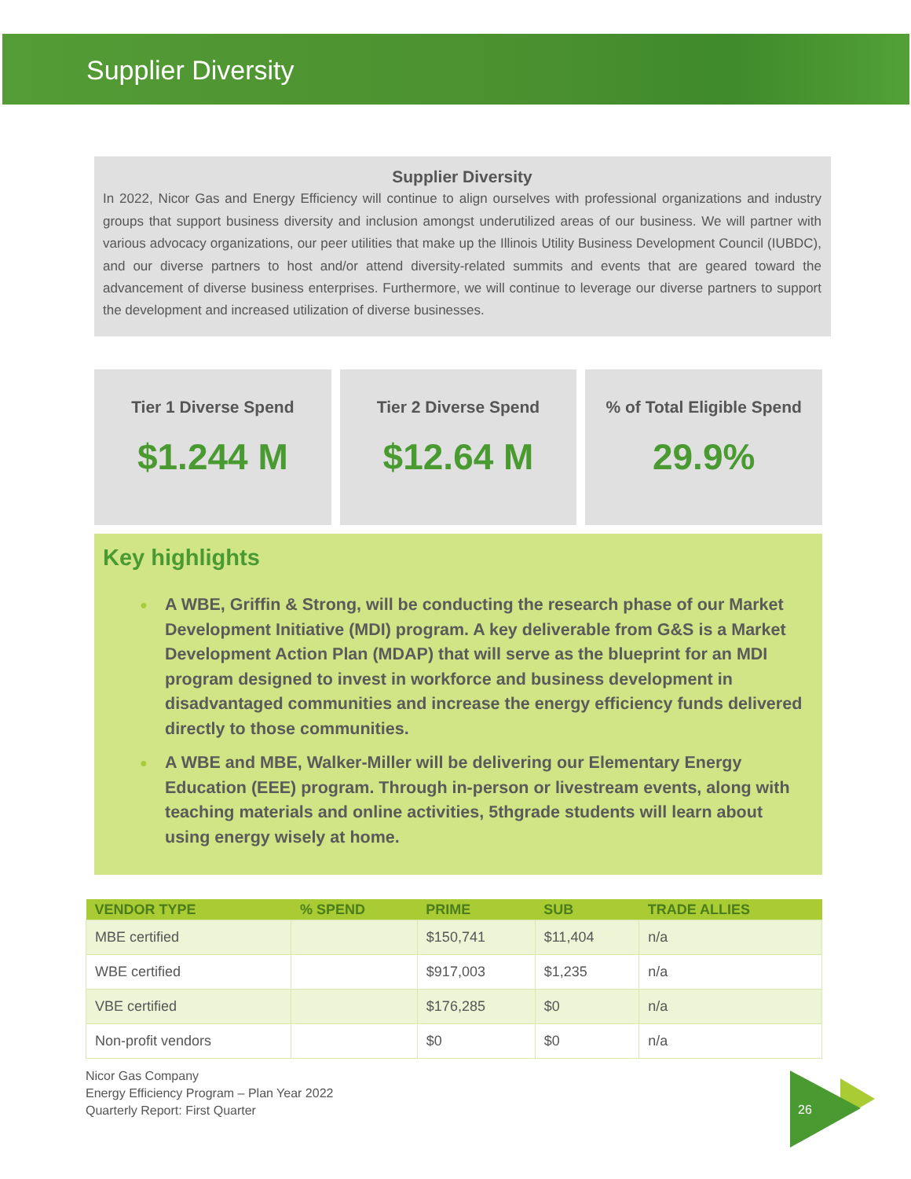Supplier Diversity
Supplier Diversity
In 2022, Nicor Gas and Energy Efficiency will continue to align ourselves with professional organizations and industry groups that support business diversity and inclusion amongst underutilized areas of our business. We will partner with various advocacy organizations, our peer utilities that make up the Illinois Utility Business Development Council (IUBDC), and our diverse partners to host and/or attend diversity-related summits and events that are geared toward the advancement of diverse business enterprises. Furthermore, we will continue to leverage our diverse partners to support the development and increased utilization of diverse businesses.
Tier 1 Diverse Spend
$1.244 M
Tier 2 Diverse Spend
$12.64 M
% of Total Eligible Spend
29.9%
Key highlights
● A WBE, Griffin & Strong, will be conducting the research phase of our Market Development Initiative (MDI) program. A key deliverable from G&S is a Market Development Action Plan (MDAP) that will serve as the blueprint for an MDI program designed to invest in workforce and business development in disadvantaged communities and increase the energy efficiency funds delivered directly to those communities.
● A WBE and MBE, Walker-Miller will be delivering our Elementary Energy Education (EEE) program. Through in-person or livestream events, along with teaching materials and online activities, 5thgrade students will learn about using energy wisely at home.
| VENDOR TYPE | % SPEND | PRIME | SUB | TRADE ALLIES |
| --- | --- | --- | --- | --- |
| MBE certified | | $150,741 | $11,404 | n/a |
| WBE certified | | $917,003 | $1,235 | n/a |
| VBE certified | | $176,285 | $0 | n/a |
| Non-profit vendors | | $0 | $0 | n/a |
Nicor Gas Company
Energy Efficiency Program – Plan Year 2022
Quarterly Report: First Quarter
26